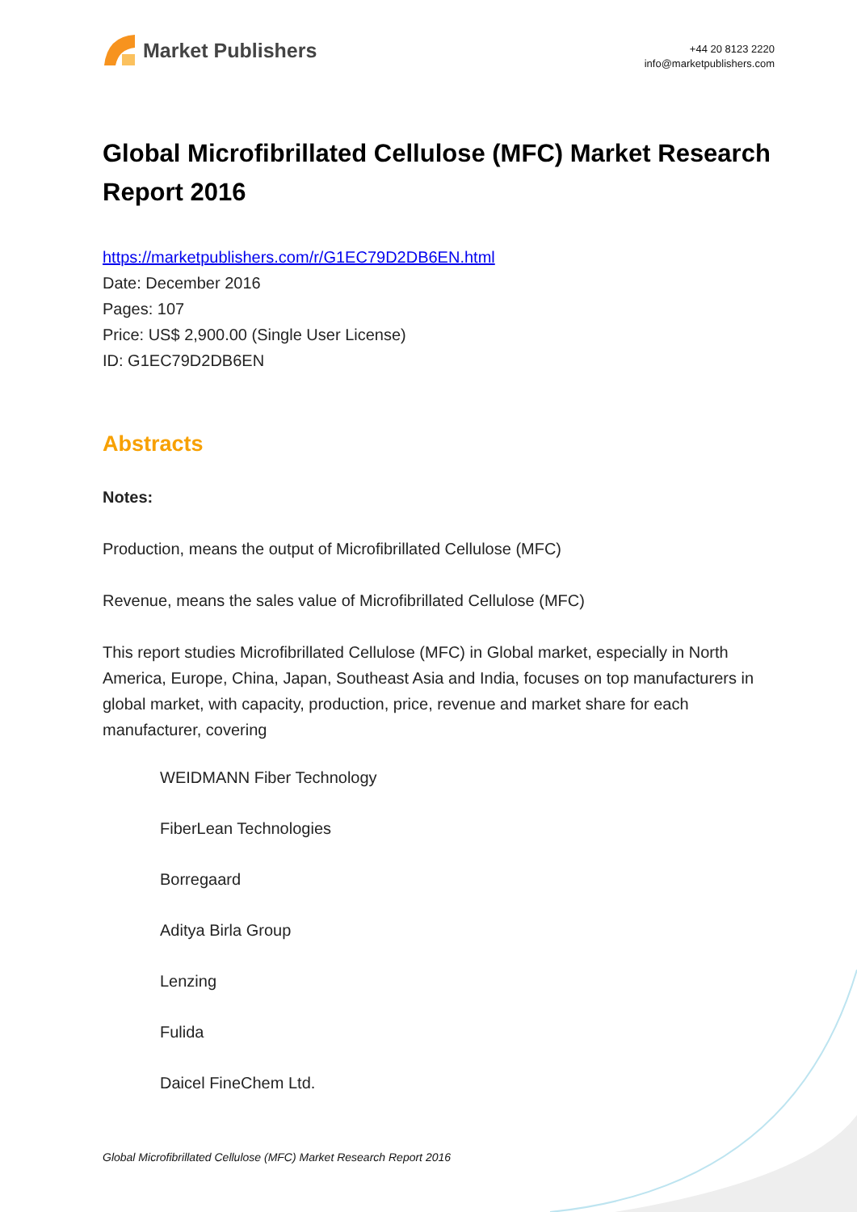Market Publishers
+44 20 8123 2220
info@marketpublishers.com
Global Microfibrillated Cellulose (MFC) Market Research Report 2016
https://marketpublishers.com/r/G1EC79D2DB6EN.html
Date: December 2016
Pages: 107
Price: US$ 2,900.00 (Single User License)
ID: G1EC79D2DB6EN
Abstracts
Notes:
Production, means the output of Microfibrillated Cellulose (MFC)
Revenue, means the sales value of Microfibrillated Cellulose (MFC)
This report studies Microfibrillated Cellulose (MFC) in Global market, especially in North America, Europe, China, Japan, Southeast Asia and India, focuses on top manufacturers in global market, with capacity, production, price, revenue and market share for each manufacturer, covering
WEIDMANN Fiber Technology
FiberLean Technologies
Borregaard
Aditya Birla Group
Lenzing
Fulida
Daicel FineChem Ltd.
Global Microfibrillated Cellulose (MFC) Market Research Report 2016